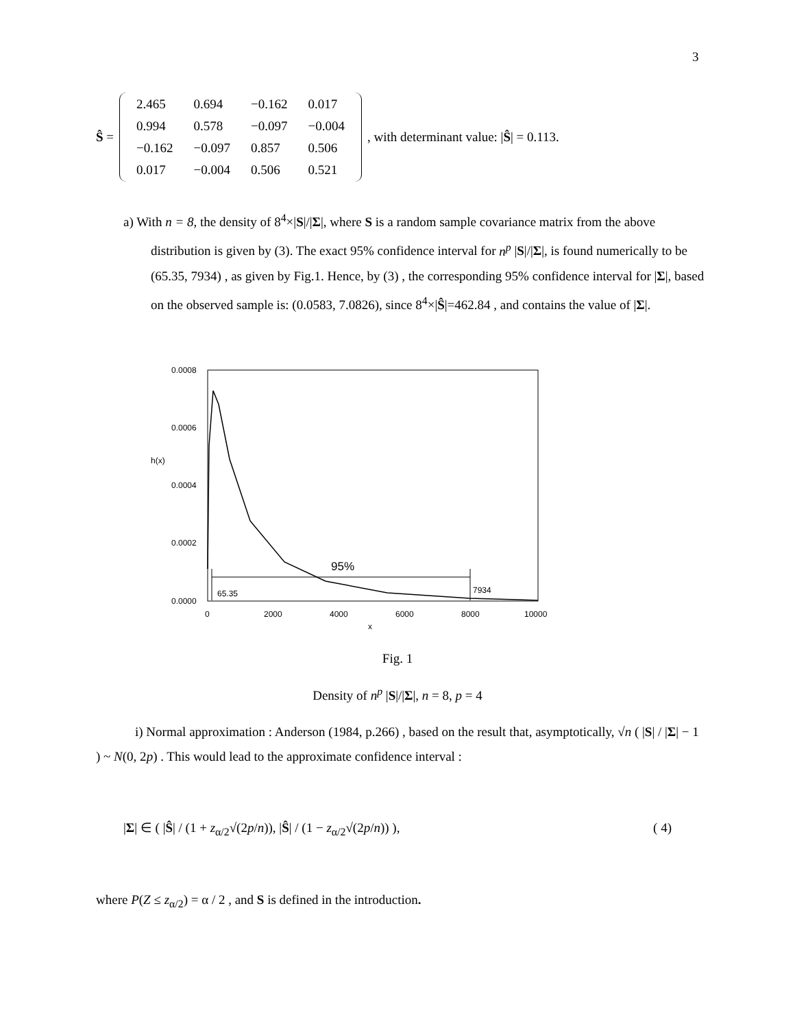3
Ŝ =
| 2.465 | 0.694 | −0.162 | 0.017 |
| 0.994 | 0.578 | −0.097 | −0.004 |
| −0.162 | −0.097 | 0.857 | 0.506 |
| 0.017 | −0.004 | 0.506 | 0.521 |
, with determinant value: | Ŝ | = 0.113.
a) With n = 8, the density of 8<sup>4</sup>×|S|/|Σ|, where S is a random sample covariance matrix from the above distribution is given by (3). The exact 95% confidence interval for n<sup>p</sup> |S|/|Σ|, is found numerically to be (65.35, 7934) , as given by Fig.1. Hence, by (3) , the corresponding 95% confidence interval for |Σ|, based on the observed sample is: (0.0583, 7.0826), since 8<sup>4</sup>×|Ŝ|=462.84 , and contains the value of |Σ|.
0.0008
0.0006
h(x)
0.0004
0.0002
0.0000
0
2000
4000
6000
8000
10000
x
95%
65.35
7934
Fig. 1
Density of n<sup>p</sup> |S|/|Σ|, n = 8, p = 4
i) Normal approximation : Anderson (1984, p.266) , based on the result that, asymptotically, √n ( |S| / |Σ| − 1 ) ~ N(0, 2p) . This would lead to the approximate confidence interval :
|Σ| ∈ ( |Ŝ| / (1 + z<sub>α/2</sub>√(2p/n)), |Ŝ| / (1 − z<sub>α/2</sub>√(2p/n)) ), ( 4)
where P(Z ≤ z<sub>α/2</sub>) = α / 2 , and S is defined in the introduction.